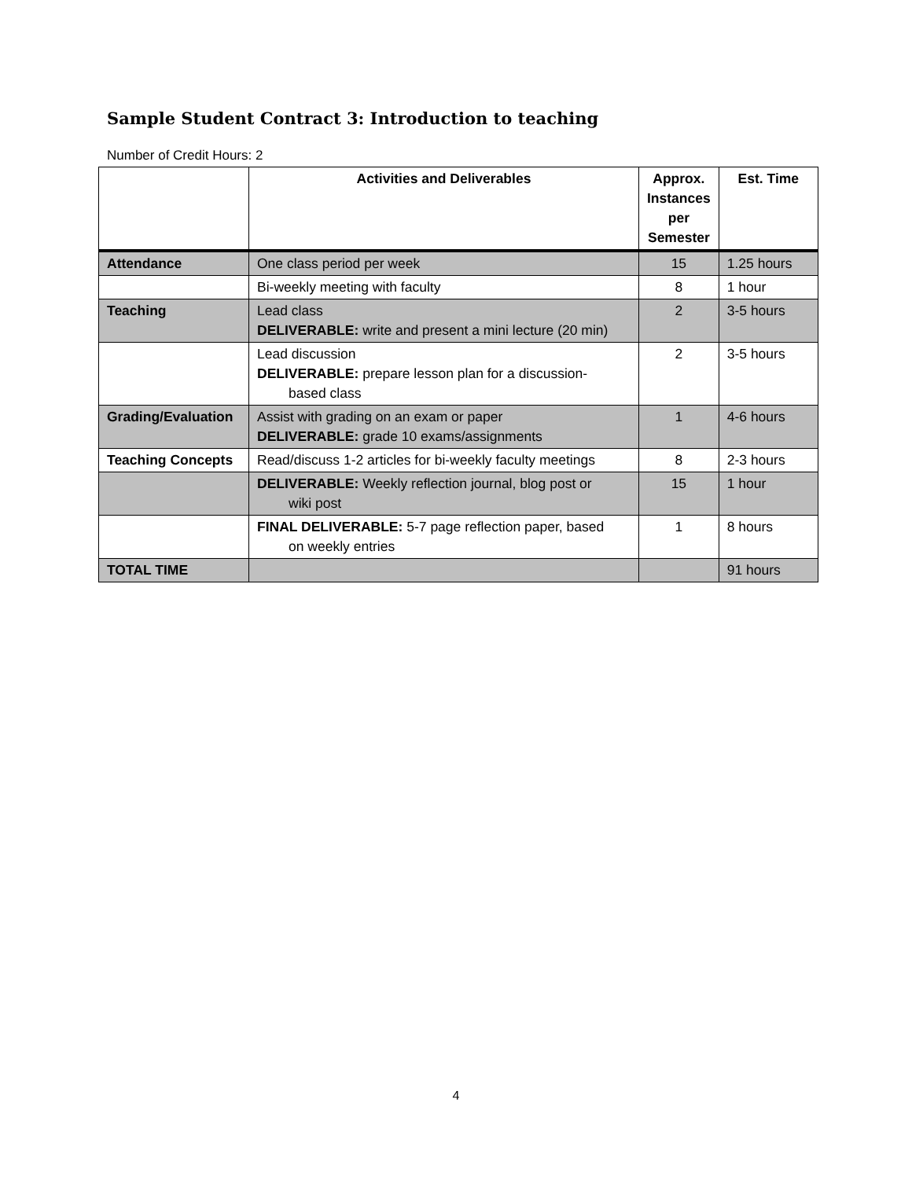Sample Student Contract 3: Introduction to teaching
Number of Credit Hours: 2
| | Activities and Deliverables | Approx. Instances per Semester | Est. Time |
| --- | --- | --- | --- |
| Attendance | One class period per week | 15 | 1.25 hours |
| | Bi-weekly meeting with faculty | 8 | 1 hour |
| Teaching | Lead class DELIVERABLE: write and present a mini lecture (20 min) | 2 | 3-5 hours |
| | Lead discussion DELIVERABLE: prepare lesson plan for a discussion- based class | 2 | 3-5 hours |
| Grading/Evaluation | Assist with grading on an exam or paper DELIVERABLE: grade 10 exams/assignments | 1 | 4-6 hours |
| Teaching Concepts | Read/discuss 1-2 articles for bi-weekly faculty meetings | 8 | 2-3 hours |
| | DELIVERABLE: Weekly reflection journal, blog post or wiki post | 15 | 1 hour |
| | FINAL DELIVERABLE: 5-7 page reflection paper, based on weekly entries | 1 | 8 hours |
| TOTAL TIME | | | 91 hours |
4